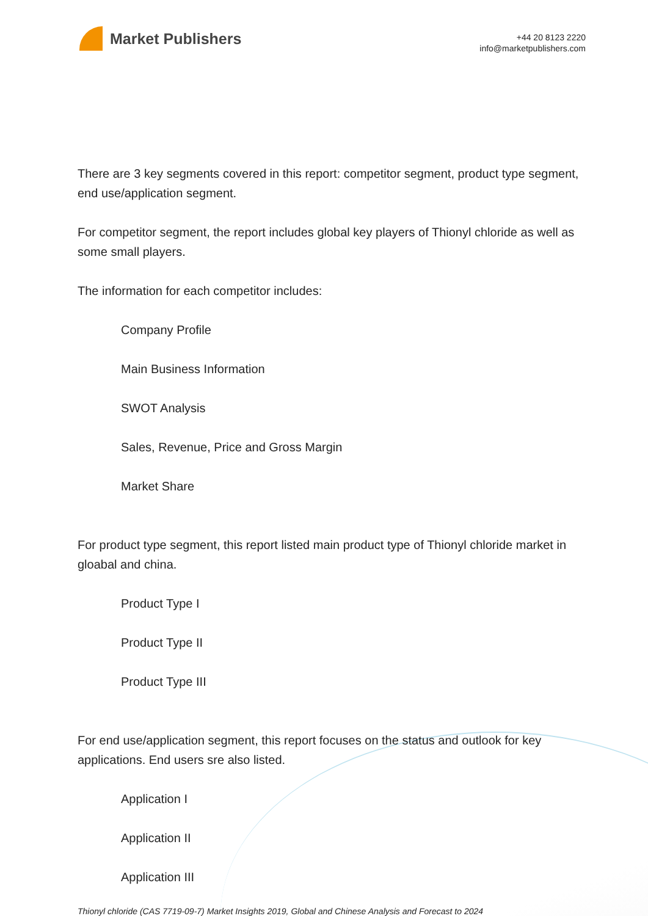Market Publishers
+44 20 8123 2220
info@marketpublishers.com
There are 3 key segments covered in this report: competitor segment, product type segment, end use/application segment.
For competitor segment, the report includes global key players of Thionyl chloride as well as some small players.
The information for each competitor includes:
Company Profile
Main Business Information
SWOT Analysis
Sales, Revenue, Price and Gross Margin
Market Share
For product type segment, this report listed main product type of Thionyl chloride market in gloabal and china.
Product Type I
Product Type II
Product Type III
For end use/application segment, this report focuses on the status and outlook for key applications. End users sre also listed.
Application I
Application II
Application III
Thionyl chloride (CAS 7719-09-7) Market Insights 2019, Global and Chinese Analysis and Forecast to 2024